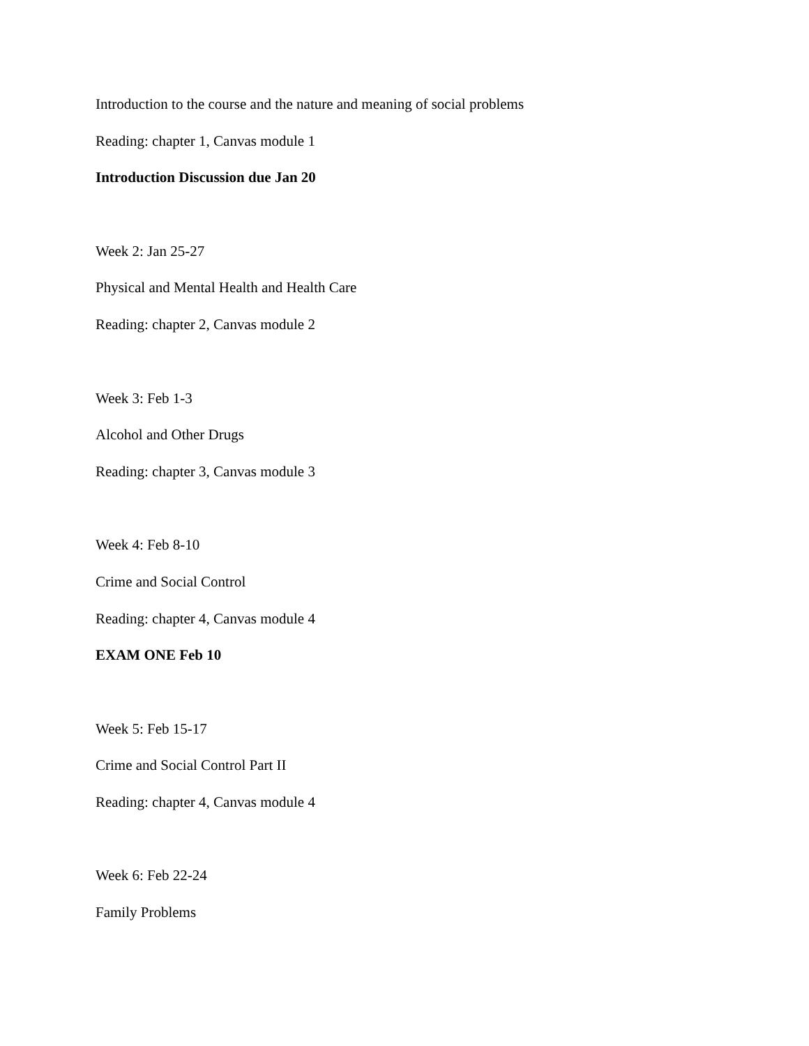Introduction to the course and the nature and meaning of social problems
Reading: chapter 1, Canvas module 1
Introduction Discussion due Jan 20
Week 2: Jan 25-27
Physical and Mental Health and Health Care
Reading: chapter 2, Canvas module 2
Week 3: Feb 1-3
Alcohol and Other Drugs
Reading: chapter 3, Canvas module 3
Week 4: Feb 8-10
Crime and Social Control
Reading: chapter 4, Canvas module 4
EXAM ONE Feb 10
Week 5: Feb 15-17
Crime and Social Control Part II
Reading: chapter 4, Canvas module 4
Week 6: Feb 22-24
Family Problems